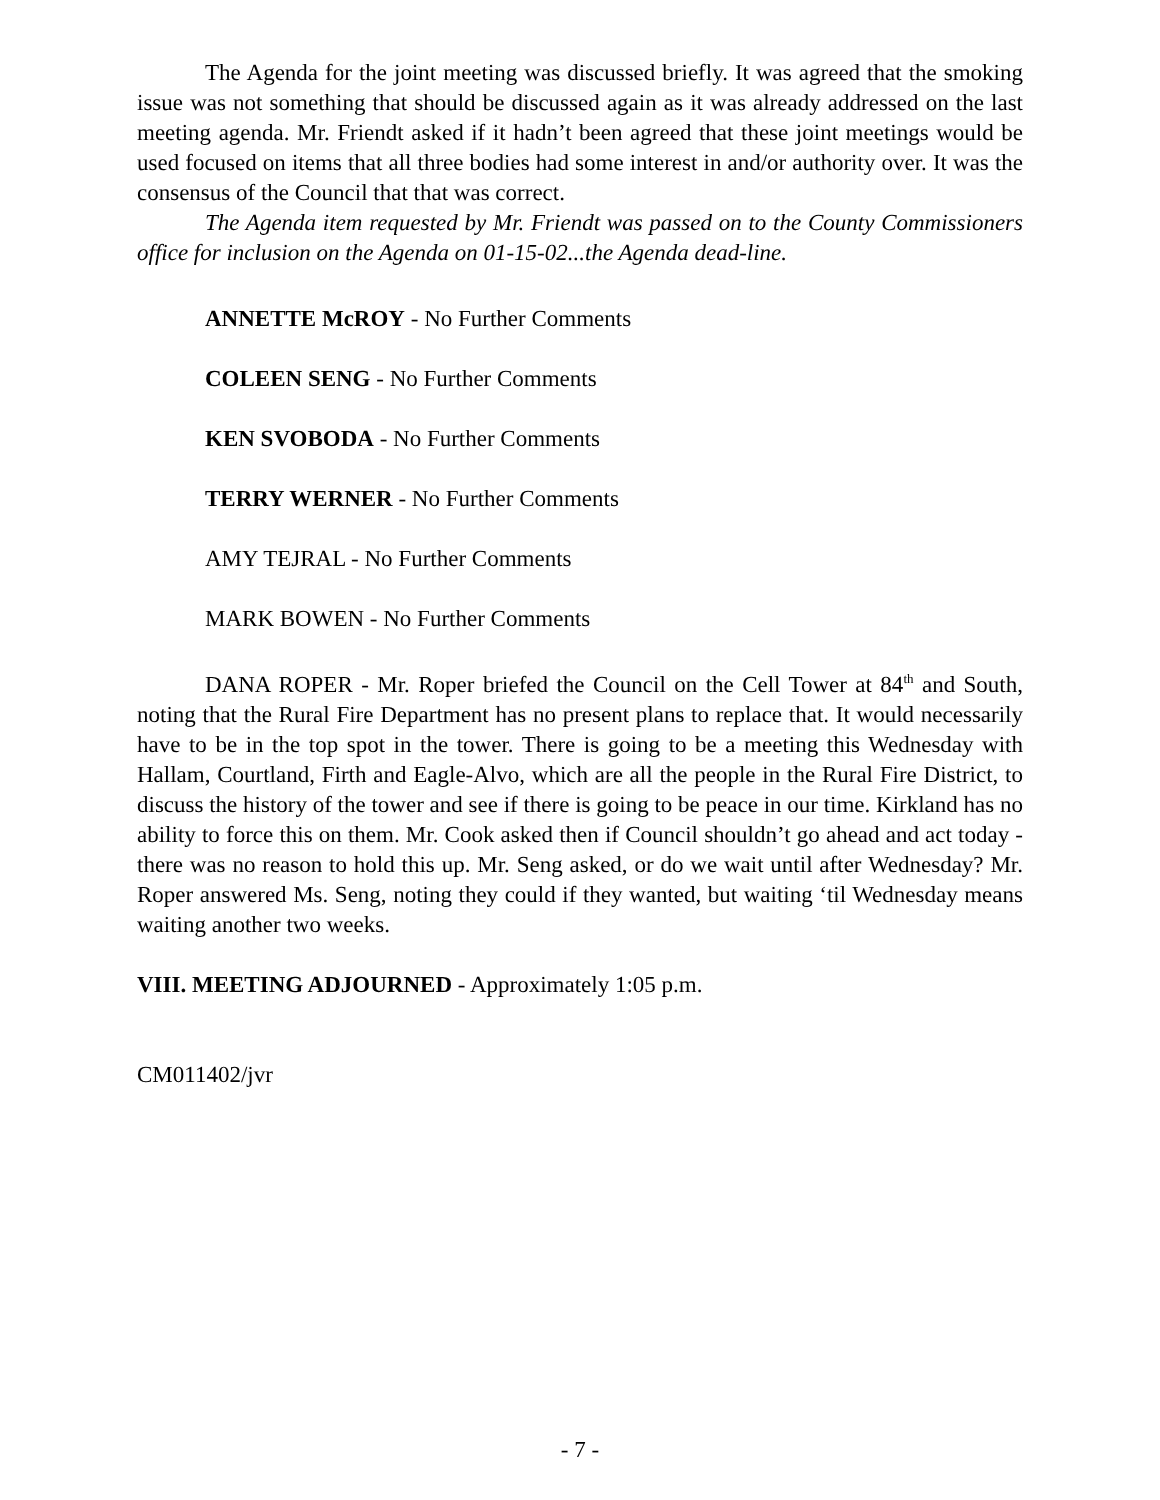The Agenda for the joint meeting was discussed briefly. It was agreed that the smoking issue was not something that should be discussed again as it was already addressed on the last meeting agenda. Mr. Friendt asked if it hadn’t been agreed that these joint meetings would be used focused on items that all three bodies had some interest in and/or authority over. It was the consensus of the Council that that was correct.
The Agenda item requested by Mr. Friendt was passed on to the County Commissioners office for inclusion on the Agenda on 01-15-02...the Agenda dead-line.
ANNETTE McROY - No Further Comments
COLEEN SENG - No Further Comments
KEN SVOBODA - No Further Comments
TERRY WERNER - No Further Comments
AMY TEJRAL - No Further Comments
MARK BOWEN - No Further Comments
DANA ROPER - Mr. Roper briefed the Council on the Cell Tower at 84<sup>th</sup> and South, noting that the Rural Fire Department has no present plans to replace that. It would necessarily have to be in the top spot in the tower. There is going to be a meeting this Wednesday with Hallam, Courtland, Firth and Eagle-Alvo, which are all the people in the Rural Fire District, to discuss the history of the tower and see if there is going to be peace in our time. Kirkland has no ability to force this on them. Mr. Cook asked then if Council shouldn’t go ahead and act today - there was no reason to hold this up. Mr. Seng asked, or do we wait until after Wednesday? Mr. Roper answered Ms. Seng, noting they could if they wanted, but waiting ‘til Wednesday means waiting another two weeks.
VIII. MEETING ADJOURNED - Approximately 1:05 p.m.
CM011402/jvr
- 7 -